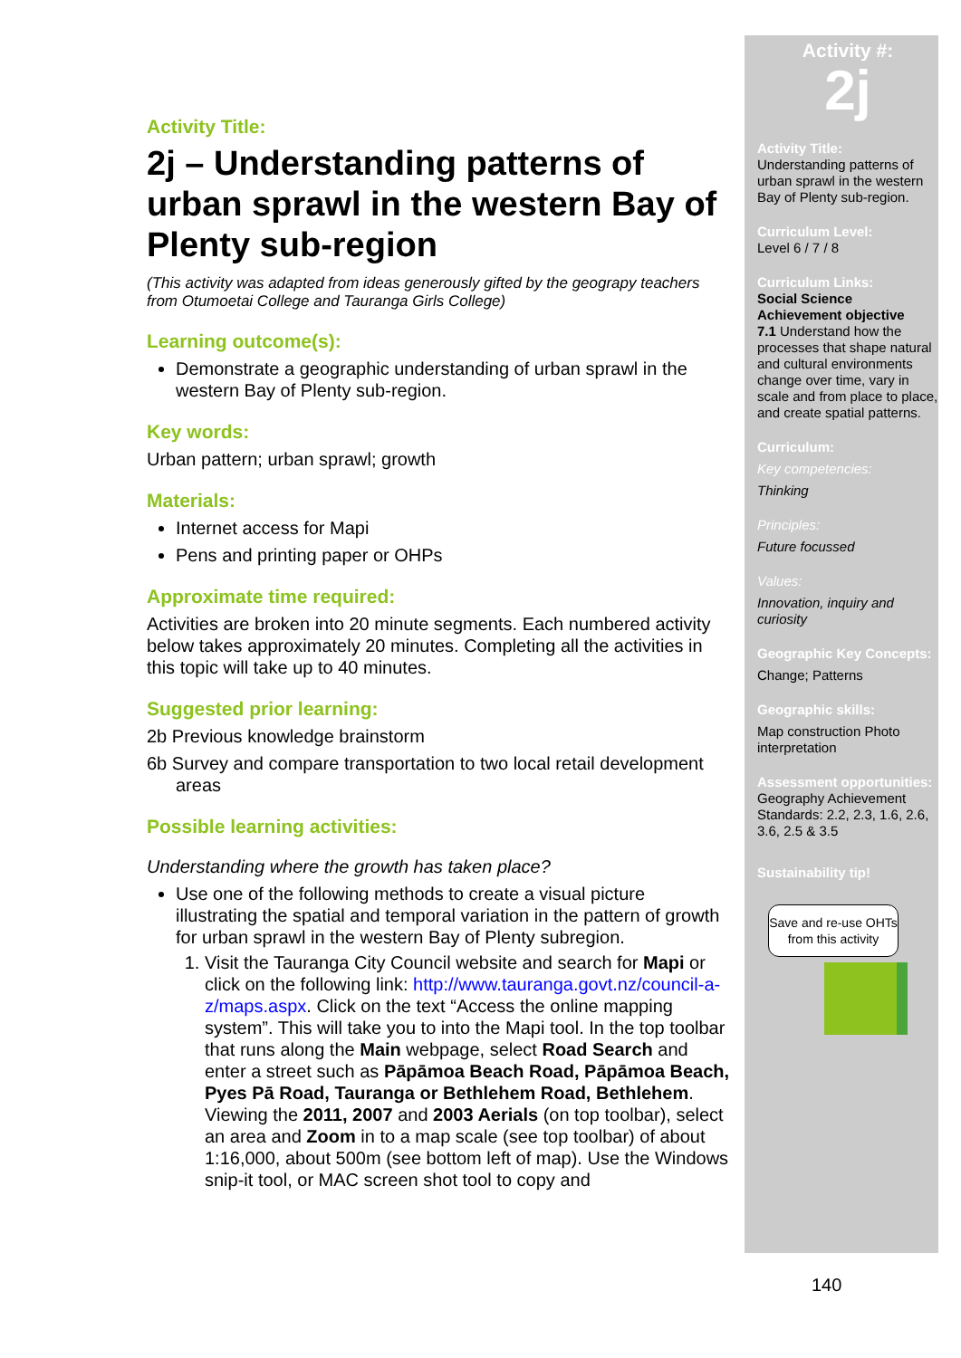Activity Title:
2j – Understanding patterns of urban sprawl in the western Bay of Plenty sub-region
(This activity was adapted from ideas generously gifted by the geograpy teachers from Otumoetai College and Tauranga Girls College)
Learning outcome(s):
Demonstrate a geographic understanding of urban sprawl in the western Bay of Plenty sub-region.
Key words:
Urban pattern; urban sprawl; growth
Materials:
Internet access for Mapi
Pens and printing paper or OHPs
Approximate time required:
Activities are broken into 20 minute segments. Each numbered activity below takes approximately 20 minutes. Completing all the activities in this topic will take up to 40 minutes.
Suggested prior learning:
2b Previous knowledge brainstorm
6b Survey and compare transportation to two local retail development areas
Possible learning activities:
Understanding where the growth has taken place?
Use one of the following methods to create a visual picture illustrating the spatial and temporal variation in the pattern of growth for urban sprawl in the western Bay of Plenty subregion.
1. Visit the Tauranga City Council website and search for Mapi or click on the following link: http://www.tauranga.govt.nz/council-a-z/maps.aspx. Click on the text “Access the online mapping system”. This will take you to into the Mapi tool. In the top toolbar that runs along the Main webpage, select Road Search and enter a street such as Pāpāmoa Beach Road, Pāpāmoa Beach, Pyes Pā Road, Tauranga or Bethlehem Road, Bethlehem. Viewing the 2011, 2007 and 2003 Aerials (on top toolbar), select an area and Zoom in to a map scale (see top toolbar) of about 1:16,000, about 500m (see bottom left of map). Use the Windows snip-it tool, or MAC screen shot tool to copy and
Activity #:
2j
Activity Title:
Understanding patterns of urban sprawl in the western Bay of Plenty sub-region.
Curriculum Level:
Level 6 / 7 / 8
Curriculum Links:
Social Science Achievement objective
7.1 Understand how the processes that shape natural and cultural environments change over time, vary in scale and from place to place, and create spatial patterns.
Curriculum:
Key competencies:
Thinking
Principles:
Future focussed
Values:
Innovation, inquiry and curiosity
Geographic Key Concepts:
Change; Patterns
Geographic skills:
Map construction Photo interpretation
Assessment opportunities:
Geography Achievement Standards: 2.2, 2.3, 1.6, 2.6, 3.6, 2.5 & 3.5
Sustainability tip!
Save and re-use OHTs from this activity
140